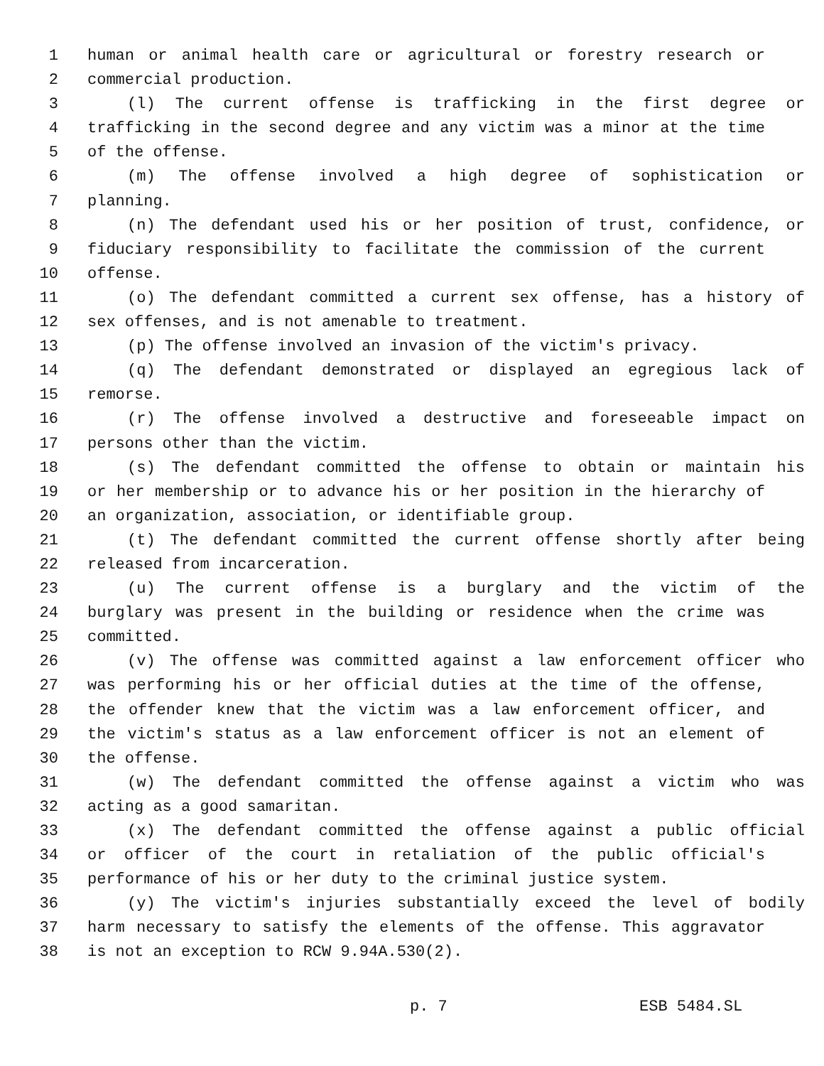1 human or animal health care or agricultural or forestry research or
2 commercial production.
3 (l) The current offense is trafficking in the first degree or
4 trafficking in the second degree and any victim was a minor at the time
5 of the offense.
6 (m) The offense involved a high degree of sophistication or
7 planning.
8 (n) The defendant used his or her position of trust, confidence, or
9 fiduciary responsibility to facilitate the commission of the current
10 offense.
11 (o) The defendant committed a current sex offense, has a history of
12 sex offenses, and is not amenable to treatment.
13 (p) The offense involved an invasion of the victim's privacy.
14 (q) The defendant demonstrated or displayed an egregious lack of
15 remorse.
16 (r) The offense involved a destructive and foreseeable impact on
17 persons other than the victim.
18 (s) The defendant committed the offense to obtain or maintain his
19 or her membership or to advance his or her position in the hierarchy of
20 an organization, association, or identifiable group.
21 (t) The defendant committed the current offense shortly after being
22 released from incarceration.
23 (u) The current offense is a burglary and the victim of the
24 burglary was present in the building or residence when the crime was
25 committed.
26 (v) The offense was committed against a law enforcement officer who
27 was performing his or her official duties at the time of the offense,
28 the offender knew that the victim was a law enforcement officer, and
29 the victim's status as a law enforcement officer is not an element of
30 the offense.
31 (w) The defendant committed the offense against a victim who was
32 acting as a good samaritan.
33 (x) The defendant committed the offense against a public official
34 or officer of the court in retaliation of the public official's
35 performance of his or her duty to the criminal justice system.
36 (y) The victim's injuries substantially exceed the level of bodily
37 harm necessary to satisfy the elements of the offense. This aggravator
38 is not an exception to RCW 9.94A.530(2).
p. 7 ESB 5484.SL